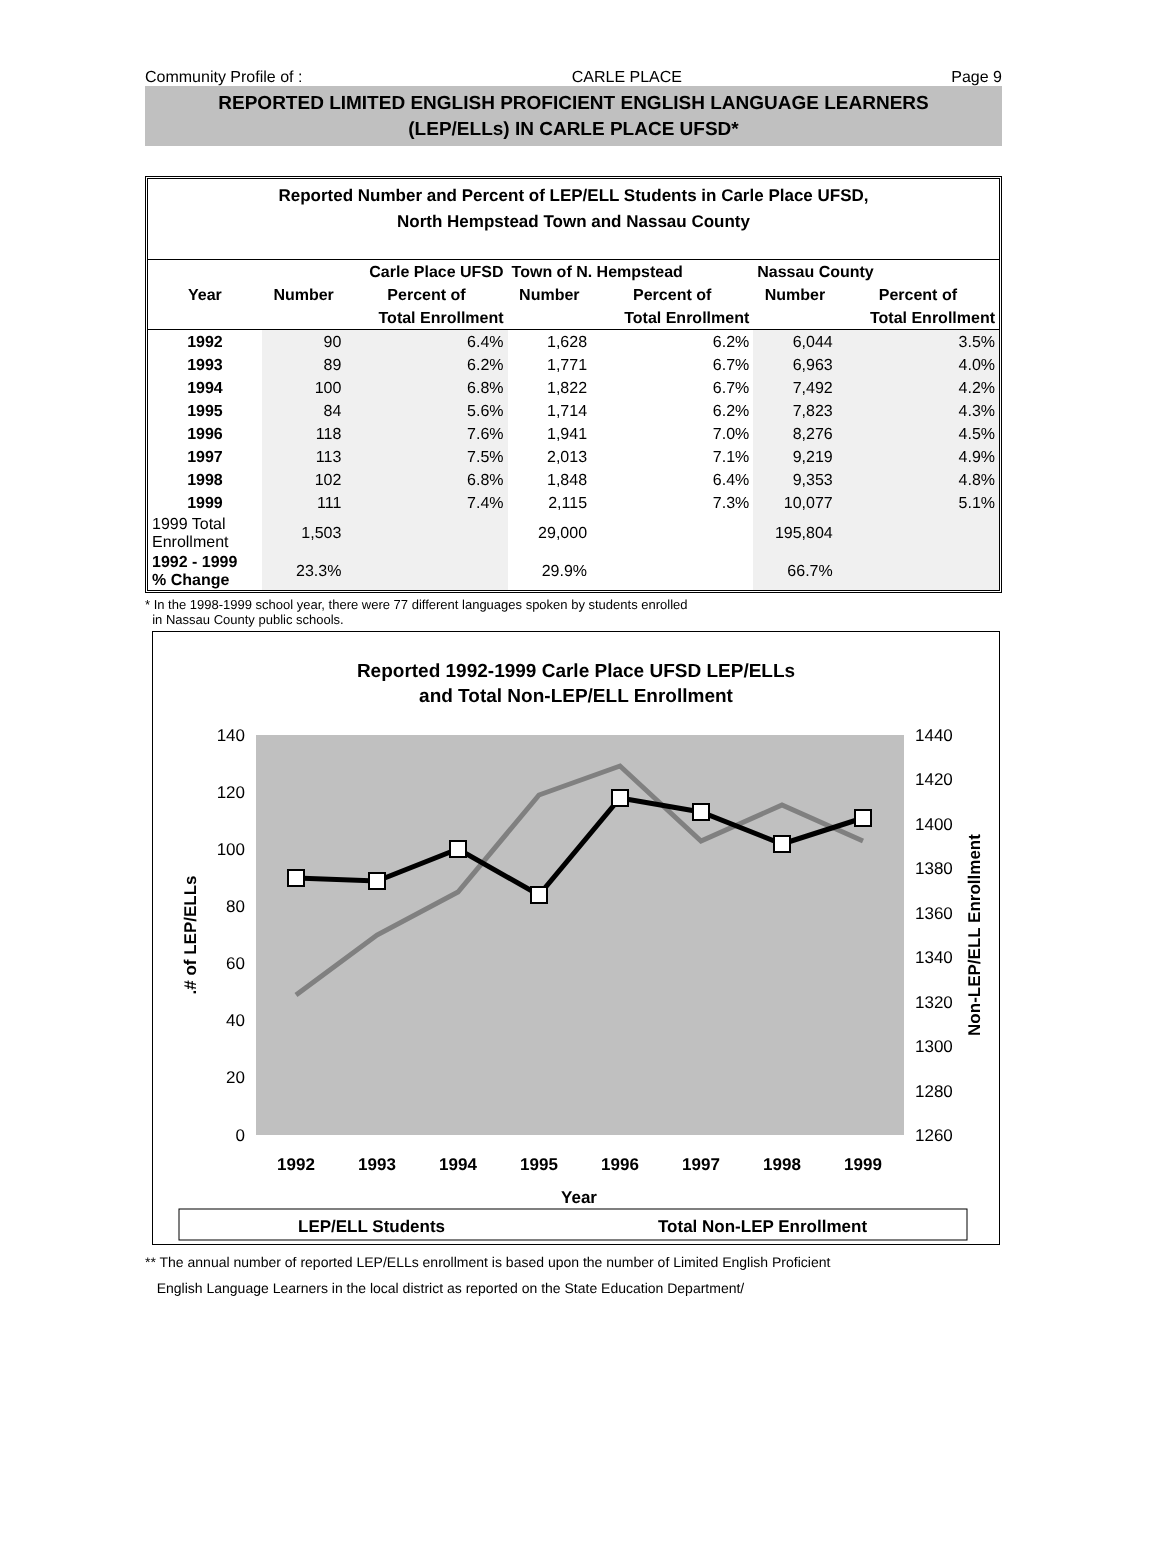Community Profile of : CARLE PLACE Page 9
REPORTED LIMITED ENGLISH PROFICIENT ENGLISH LANGUAGE LEARNERS
(LEP/ELLs) IN CARLE PLACE UFSD*
Reported Number and Percent of LEP/ELL Students in Carle Place UFSD,
North Hempstead Town and Nassau County
| | Carle Place UFSD | | Town of N. Hempstead | | Nassau County | |
| --- | --- | --- | --- | --- | --- | --- |
| Year | Number | Percent of | Number | Percent of | Number | Percent of |
| | | Total Enrollment | | Total Enrollment | | Total Enrollment |
| 1992 | 90 | 6.4% | 1,628 | 6.2% | 6,044 | 3.5% |
| 1993 | 89 | 6.2% | 1,771 | 6.7% | 6,963 | 4.0% |
| 1994 | 100 | 6.8% | 1,822 | 6.7% | 7,492 | 4.2% |
| 1995 | 84 | 5.6% | 1,714 | 6.2% | 7,823 | 4.3% |
| 1996 | 118 | 7.6% | 1,941 | 7.0% | 8,276 | 4.5% |
| 1997 | 113 | 7.5% | 2,013 | 7.1% | 9,219 | 4.9% |
| 1998 | 102 | 6.8% | 1,848 | 6.4% | 9,353 | 4.8% |
| 1999 | 111 | 7.4% | 2,115 | 7.3% | 10,077 | 5.1% |
| 1999 Total Enrollment | 1,503 | | 29,000 | | 195,804 | |
| 1992 - 1999 % Change | 23.3% | | 29.9% | | 66.7% | |
* In the 1998-1999 school year, there were 77 different languages spoken by students enrolled
in Nassau County public schools.
Reported 1992-1999 Carle Place UFSD LEP/ELLs
and Total Non-LEP/ELL Enrollment
140
120
100
80
60
40
20
0
1440
1420
1400
1380
1360
1340
1320
1300
1280
1260
.# of LEP/ELLs
Non-LEP/ELL Enrollment
1992
1993
1994
1995
1996
1997
1998
1999
Year
LEP/ELL Students
Total Non-LEP Enrollment
** The annual number of reported LEP/ELLs enrollment is based upon the number of Limited English Proficient
English Language Learners in the local district as reported on the State Education Department/